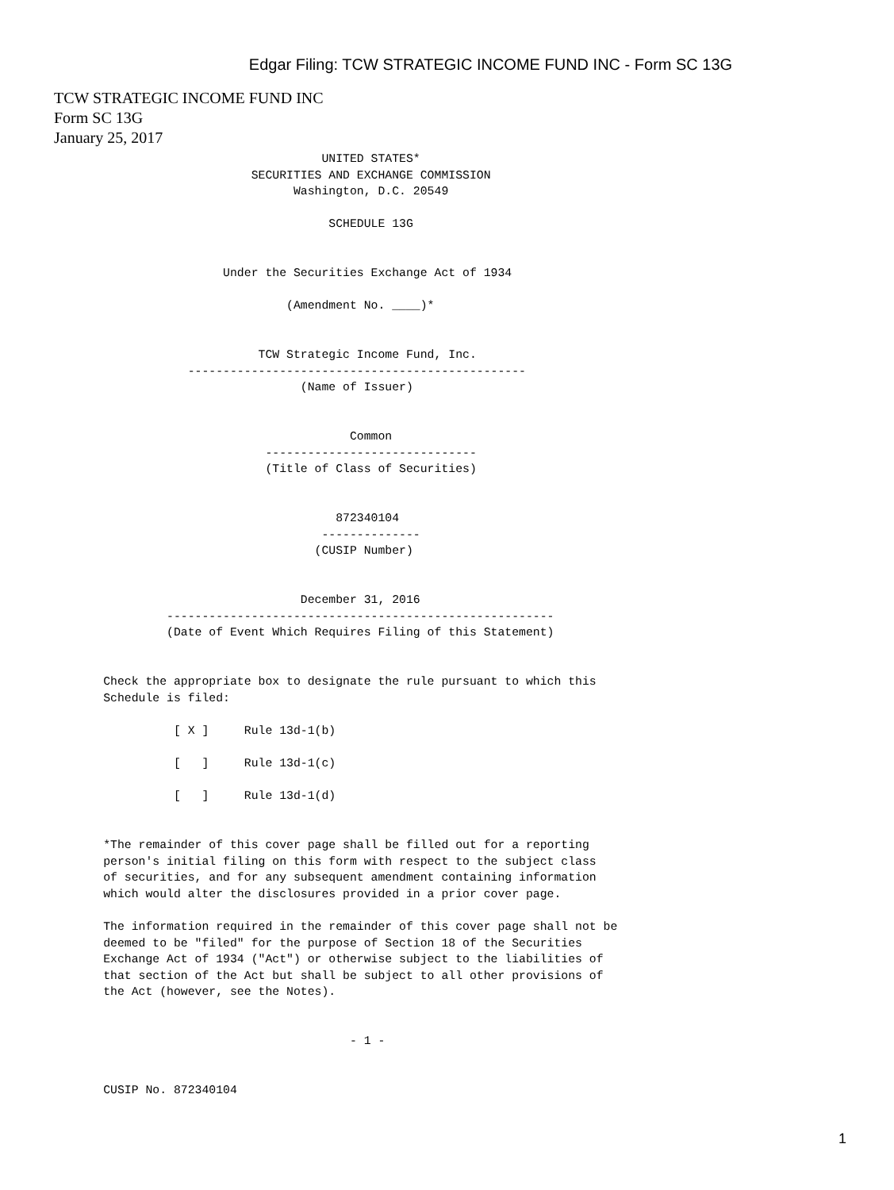Edgar Filing: TCW STRATEGIC INCOME FUND INC - Form SC 13G
TCW STRATEGIC INCOME FUND INC
Form SC 13G
January 25, 2017
                                      UNITED STATES*
                            SECURITIES AND EXCHANGE COMMISSION
                                  Washington, D.C. 20549

                                       SCHEDULE 13G


                        Under the Securities Exchange Act of 1934

                                 (Amendment No. ____)*


                             TCW Strategic Income Fund, Inc.
                   ------------------------------------------------
                                   (Name of Issuer)


                                          Common
                              ------------------------------
                              (Title of Class of Securities)


                                        872340104
                                      --------------
                                     (CUSIP Number)


                                   December 31, 2016
                -------------------------------------------------------
                (Date of Event Which Requires Filing of this Statement)


       Check the appropriate box to designate the rule pursuant to which this
       Schedule is filed:

                 [ X ]     Rule 13d-1(b)

                 [   ]     Rule 13d-1(c)

                 [   ]     Rule 13d-1(d)


       *The remainder of this cover page shall be filled out for a reporting
       person's initial filing on this form with respect to the subject class
       of securities, and for any subsequent amendment containing information
       which would alter the disclosures provided in a prior cover page.

       The information required in the remainder of this cover page shall not be
       deemed to be "filed" for the purpose of Section 18 of the Securities
       Exchange Act of 1934 ("Act") or otherwise subject to the liabilities of
       that section of the Act but shall be subject to all other provisions of
       the Act (however, see the Notes).


                                          - 1 -


       CUSIP No. 872340104
1